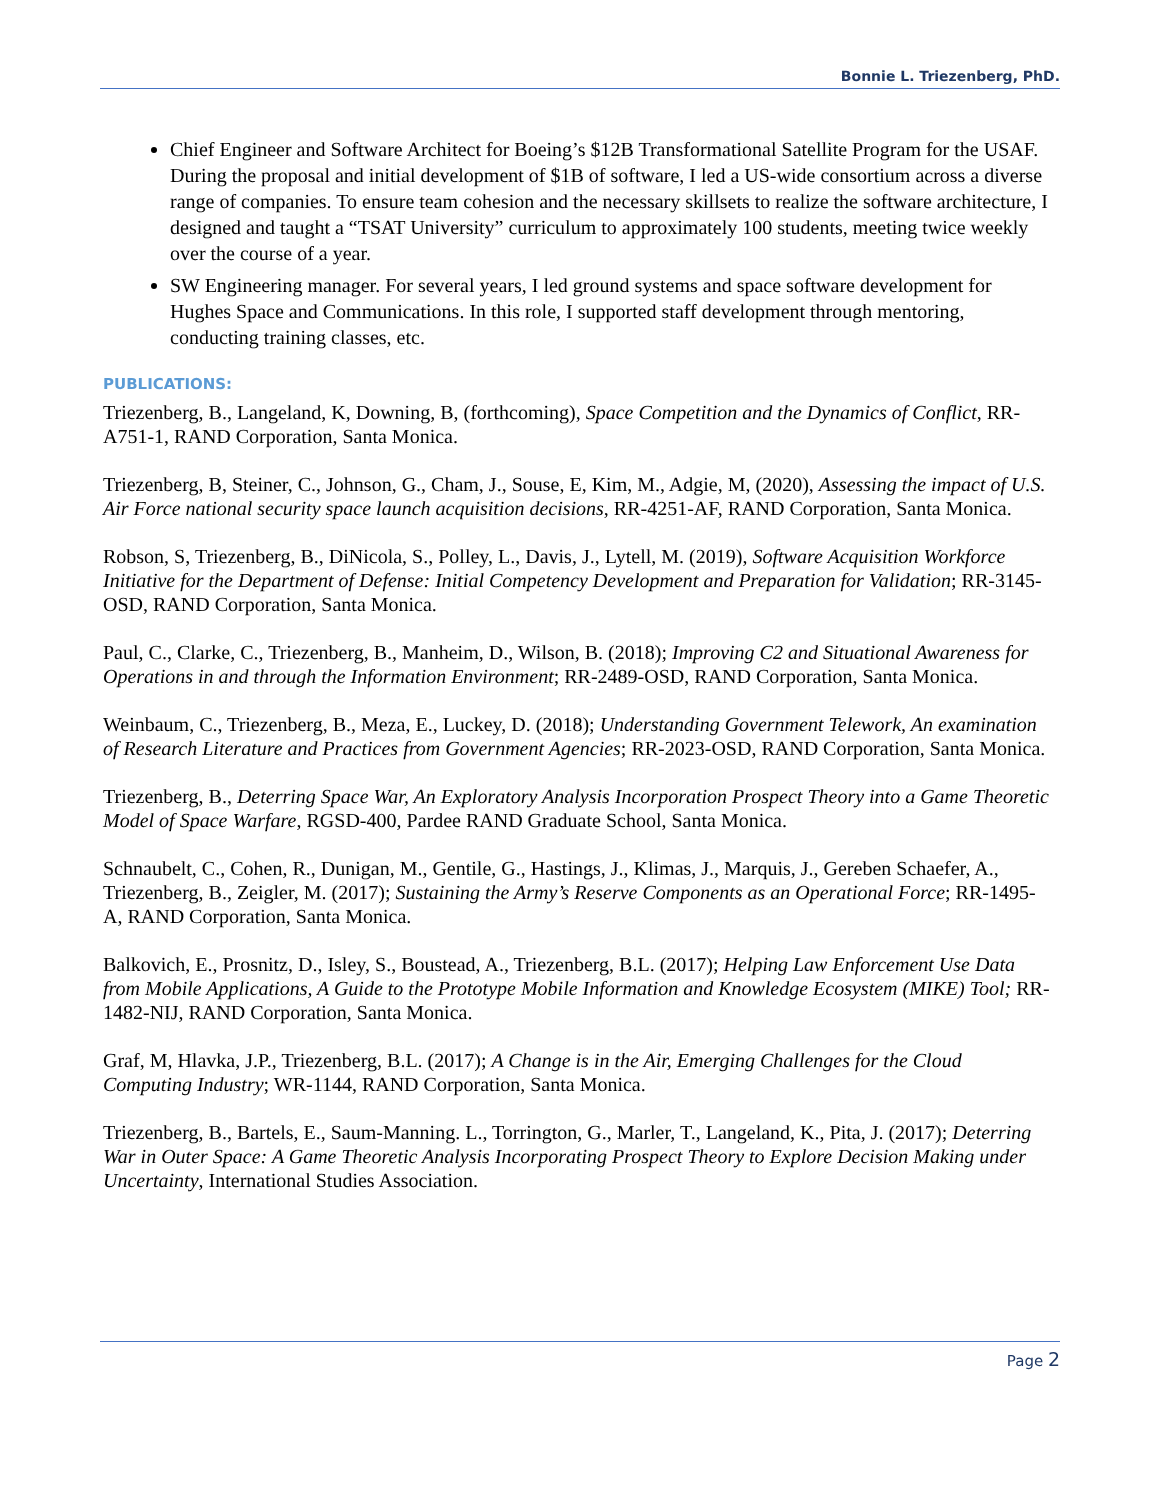Bonnie L. Triezenberg, PhD.
Chief Engineer and Software Architect for Boeing’s $12B Transformational Satellite Program for the USAF. During the proposal and initial development of $1B of software, I led a US-wide consortium across a diverse range of companies. To ensure team cohesion and the necessary skillsets to realize the software architecture, I designed and taught a “TSAT University” curriculum to approximately 100 students, meeting twice weekly over the course of a year.
SW Engineering manager. For several years, I led ground systems and space software development for Hughes Space and Communications. In this role, I supported staff development through mentoring, conducting training classes, etc.
PUBLICATIONS:
Triezenberg, B., Langeland, K, Downing, B, (forthcoming), Space Competition and the Dynamics of Conflict, RR-A751-1, RAND Corporation, Santa Monica.
Triezenberg, B, Steiner, C., Johnson, G., Cham, J., Souse, E, Kim, M., Adgie, M, (2020), Assessing the impact of U.S. Air Force national security space launch acquisition decisions, RR-4251-AF, RAND Corporation, Santa Monica.
Robson, S, Triezenberg, B., DiNicola, S., Polley, L., Davis, J., Lytell, M. (2019), Software Acquisition Workforce Initiative for the Department of Defense: Initial Competency Development and Preparation for Validation; RR-3145-OSD, RAND Corporation, Santa Monica.
Paul, C., Clarke, C., Triezenberg, B., Manheim, D., Wilson, B. (2018); Improving C2 and Situational Awareness for Operations in and through the Information Environment; RR-2489-OSD, RAND Corporation, Santa Monica.
Weinbaum, C., Triezenberg, B., Meza, E., Luckey, D. (2018); Understanding Government Telework, An examination of Research Literature and Practices from Government Agencies; RR-2023-OSD, RAND Corporation, Santa Monica.
Triezenberg, B., Deterring Space War, An Exploratory Analysis Incorporation Prospect Theory into a Game Theoretic Model of Space Warfare, RGSD-400, Pardee RAND Graduate School, Santa Monica.
Schnaubelt, C., Cohen, R., Dunigan, M., Gentile, G., Hastings, J., Klimas, J., Marquis, J., Gereben Schaefer, A., Triezenberg, B., Zeigler, M. (2017); Sustaining the Army’s Reserve Components as an Operational Force; RR-1495-A, RAND Corporation, Santa Monica.
Balkovich, E., Prosnitz, D., Isley, S., Boustead, A., Triezenberg, B.L. (2017); Helping Law Enforcement Use Data from Mobile Applications, A Guide to the Prototype Mobile Information and Knowledge Ecosystem (MIKE) Tool; RR-1482-NIJ, RAND Corporation, Santa Monica.
Graf, M, Hlavka, J.P., Triezenberg, B.L. (2017); A Change is in the Air, Emerging Challenges for the Cloud Computing Industry; WR-1144, RAND Corporation, Santa Monica.
Triezenberg, B., Bartels, E., Saum-Manning. L., Torrington, G., Marler, T., Langeland, K., Pita, J. (2017); Deterring War in Outer Space: A Game Theoretic Analysis Incorporating Prospect Theory to Explore Decision Making under Uncertainty, International Studies Association.
Page 2